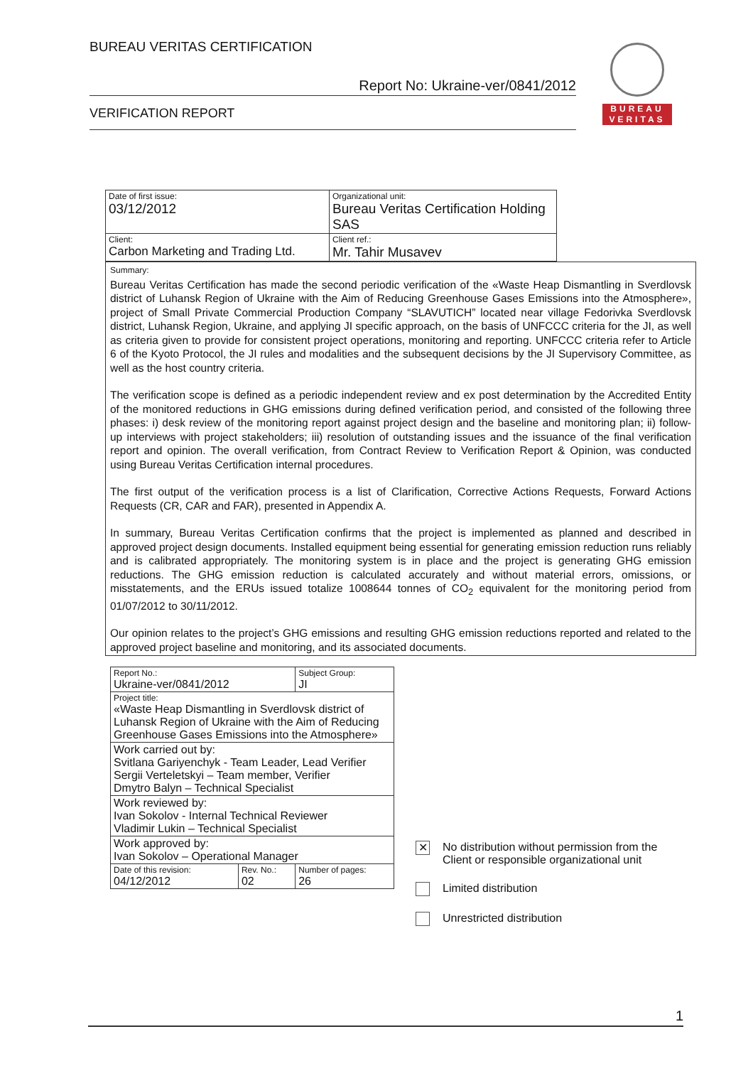BUREAU VERITAS CERTIFICATION
Report No: Ukraine-ver/0841/2012
VERIFICATION REPORT
BUREAU
VERITAS
| Date of first issue: 03/12/2012 | Organizational unit: Bureau Veritas Certification Holding SAS |
| Client: Carbon Marketing and Trading Ltd. | Client ref.: Mr. Tahir Musavev |
Summary:
Bureau Veritas Certification has made the second periodic verification of the «Waste Heap Dismantling in Sverdlovsk district of Luhansk Region of Ukraine with the Aim of Reducing Greenhouse Gases Emissions into the Atmosphere», project of Small Private Commercial Production Company “SLAVUTICH” located near village Fedorivka Sverdlovsk district, Luhansk Region, Ukraine, and applying JI specific approach, on the basis of UNFCCC criteria for the JI, as well as criteria given to provide for consistent project operations, monitoring and reporting. UNFCCC criteria refer to Article 6 of the Kyoto Protocol, the JI rules and modalities and the subsequent decisions by the JI Supervisory Committee, as well as the host country criteria.
The verification scope is defined as a periodic independent review and ex post determination by the Accredited Entity of the monitored reductions in GHG emissions during defined verification period, and consisted of the following three phases: i) desk review of the monitoring report against project design and the baseline and monitoring plan; ii) follow-up interviews with project stakeholders; iii) resolution of outstanding issues and the issuance of the final verification report and opinion. The overall verification, from Contract Review to Verification Report & Opinion, was conducted using Bureau Veritas Certification internal procedures.
The first output of the verification process is a list of Clarification, Corrective Actions Requests, Forward Actions Requests (CR, CAR and FAR), presented in Appendix A.
In summary, Bureau Veritas Certification confirms that the project is implemented as planned and described in approved project design documents. Installed equipment being essential for generating emission reduction runs reliably and is calibrated appropriately. The monitoring system is in place and the project is generating GHG emission reductions. The GHG emission reduction is calculated accurately and without material errors, omissions, or misstatements, and the ERUs issued totalize 1008644 tonnes of CO<sub>2</sub> equivalent for the monitoring period from 01/07/2012 to 30/11/2012.
Our opinion relates to the project’s GHG emissions and resulting GHG emission reductions reported and related to the approved project baseline and monitoring, and its associated documents.
| Report No.: Ukraine-ver/0841/2012 | | Subject Group: JI |
| Project title: «Waste Heap Dismantling in Sverdlovsk district of Luhansk Region of Ukraine with the Aim of Reducing Greenhouse Gases Emissions into the Atmosphere» | | |
| Work carried out by: Svitlana Gariyenchyk - Team Leader, Lead Verifier Sergii Verteletskyi – Team member, Verifier Dmytro Balyn – Technical Specialist | | |
| Work reviewed by: Ivan Sokolov - Internal Technical Reviewer Vladimir Lukin – Technical Specialist | | |
| Work approved by: Ivan Sokolov – Operational Manager | | |
| Date of this revision: 04/12/2012 | Rev. No.: 02 | Number of pages: 26 |
✕ No distribution without permission from the
Client or responsible organizational unit
Limited distribution
Unrestricted distribution
1